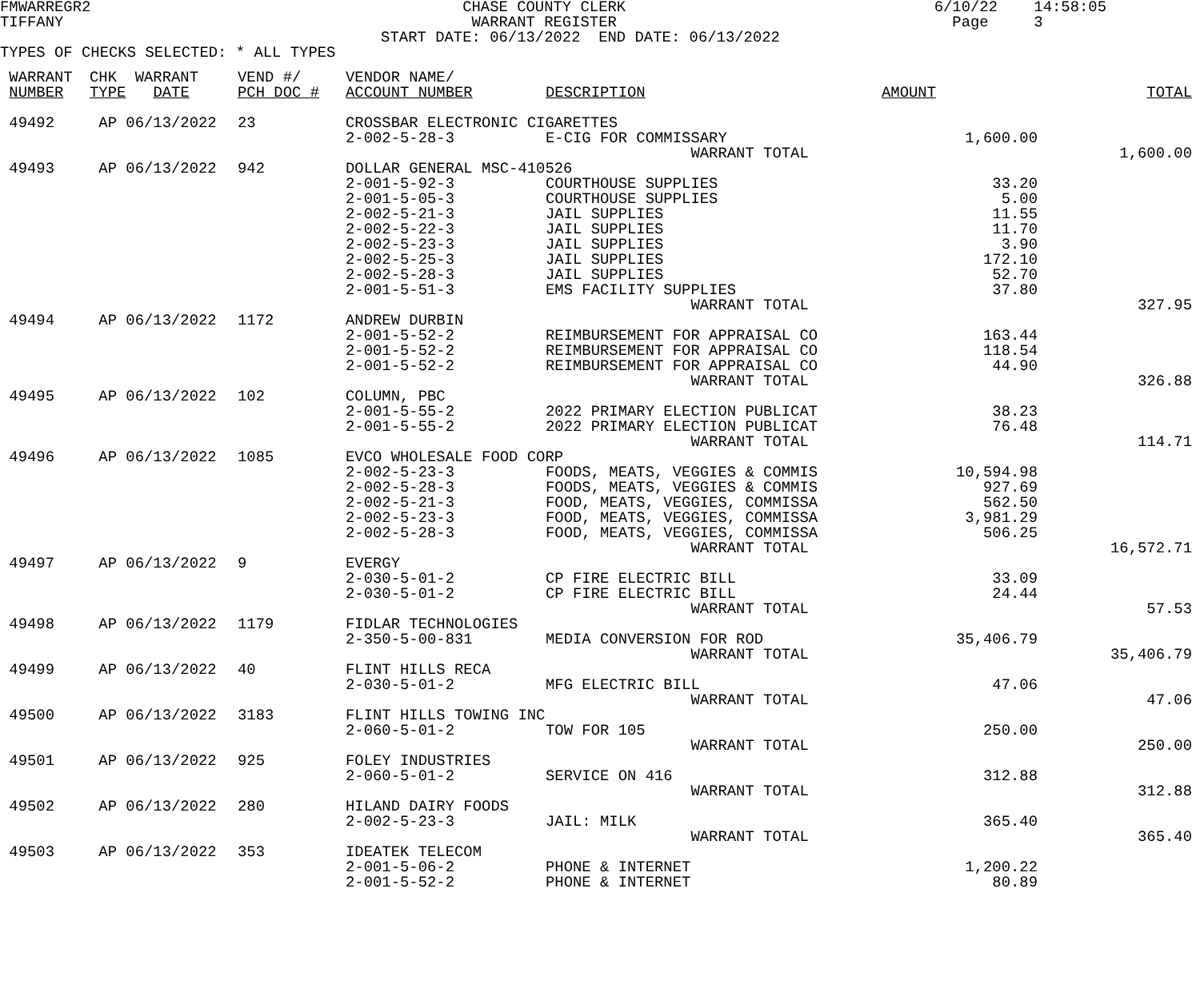FMWARREGR2                                         CHASE COUNTY CLERK                                  6/10/22    14:58:05
TIFFANY                                             WARRANT REGISTER                                     Page     3
                                          START DATE: 06/13/2022  END DATE: 06/13/2022
TYPES OF CHECKS SELECTED: * ALL TYPES
| WARRANT NUMBER | CHK WARRANT TYPE DATE | VEND #/ PCH DOC # | VENDOR NAME/ ACCOUNT NUMBER | DESCRIPTION | AMOUNT | TOTAL |
| --- | --- | --- | --- | --- | --- | --- |
| 49492 | AP 06/13/2022 | 23 | CROSSBAR ELECTRONIC CIGARETTES | | | |
| | | | 2-002-5-28-3 | E-CIG FOR COMMISSARY | 1,600.00 | |
| | | | | WARRANT TOTAL | | 1,600.00 |
| 49493 | AP 06/13/2022 | 942 | DOLLAR GENERAL MSC-410526 | | | |
| | | | 2-001-5-92-3 | COURTHOUSE SUPPLIES | 33.20 | |
| | | | 2-001-5-05-3 | COURTHOUSE SUPPLIES | 5.00 | |
| | | | 2-002-5-21-3 | JAIL SUPPLIES | 11.55 | |
| | | | 2-002-5-22-3 | JAIL SUPPLIES | 11.70 | |
| | | | 2-002-5-23-3 | JAIL SUPPLIES | 3.90 | |
| | | | 2-002-5-25-3 | JAIL SUPPLIES | 172.10 | |
| | | | 2-002-5-28-3 | JAIL SUPPLIES | 52.70 | |
| | | | 2-001-5-51-3 | EMS FACILITY SUPPLIES | 37.80 | |
| | | | | WARRANT TOTAL | | 327.95 |
| 49494 | AP 06/13/2022 | 1172 | ANDREW DURBIN | | | |
| | | | 2-001-5-52-2 | REIMBURSEMENT FOR APPRAISAL CO | 163.44 | |
| | | | 2-001-5-52-2 | REIMBURSEMENT FOR APPRAISAL CO | 118.54 | |
| | | | 2-001-5-52-2 | REIMBURSEMENT FOR APPRAISAL CO | 44.90 | |
| | | | | WARRANT TOTAL | | 326.88 |
| 49495 | AP 06/13/2022 | 102 | COLUMN, PBC | | | |
| | | | 2-001-5-55-2 | 2022 PRIMARY ELECTION PUBLICAT | 38.23 | |
| | | | 2-001-5-55-2 | 2022 PRIMARY ELECTION PUBLICAT | 76.48 | |
| | | | | WARRANT TOTAL | | 114.71 |
| 49496 | AP 06/13/2022 | 1085 | EVCO WHOLESALE FOOD CORP | | | |
| | | | 2-002-5-23-3 | FOODS, MEATS, VEGGIES & COMMIS | 10,594.98 | |
| | | | 2-002-5-28-3 | FOODS, MEATS, VEGGIES & COMMIS | 927.69 | |
| | | | 2-002-5-21-3 | FOOD, MEATS, VEGGIES, COMMISSA | 562.50 | |
| | | | 2-002-5-23-3 | FOOD, MEATS, VEGGIES, COMMISSA | 3,981.29 | |
| | | | 2-002-5-28-3 | FOOD, MEATS, VEGGIES, COMMISSA | 506.25 | |
| | | | | WARRANT TOTAL | | 16,572.71 |
| 49497 | AP 06/13/2022 | 9 | EVERGY | | | |
| | | | 2-030-5-01-2 | CP FIRE ELECTRIC BILL | 33.09 | |
| | | | 2-030-5-01-2 | CP FIRE ELECTRIC BILL | 24.44 | |
| | | | | WARRANT TOTAL | | 57.53 |
| 49498 | AP 06/13/2022 | 1179 | FIDLAR TECHNOLOGIES | | | |
| | | | 2-350-5-00-831 | MEDIA CONVERSION FOR ROD | 35,406.79 | |
| | | | | WARRANT TOTAL | | 35,406.79 |
| 49499 | AP 06/13/2022 | 40 | FLINT HILLS RECA | | | |
| | | | 2-030-5-01-2 | MFG ELECTRIC BILL | 47.06 | |
| | | | | WARRANT TOTAL | | 47.06 |
| 49500 | AP 06/13/2022 | 3183 | FLINT HILLS TOWING INC | | | |
| | | | 2-060-5-01-2 | TOW FOR 105 | 250.00 | |
| | | | | WARRANT TOTAL | | 250.00 |
| 49501 | AP 06/13/2022 | 925 | FOLEY INDUSTRIES | | | |
| | | | 2-060-5-01-2 | SERVICE ON 416 | 312.88 | |
| | | | | WARRANT TOTAL | | 312.88 |
| 49502 | AP 06/13/2022 | 280 | HILAND DAIRY FOODS | | | |
| | | | 2-002-5-23-3 | JAIL: MILK | 365.40 | |
| | | | | WARRANT TOTAL | | 365.40 |
| 49503 | AP 06/13/2022 | 353 | IDEATEK TELECOM | | | |
| | | | 2-001-5-06-2 | PHONE & INTERNET | 1,200.22 | |
| | | | 2-001-5-52-2 | PHONE & INTERNET | 80.89 | |